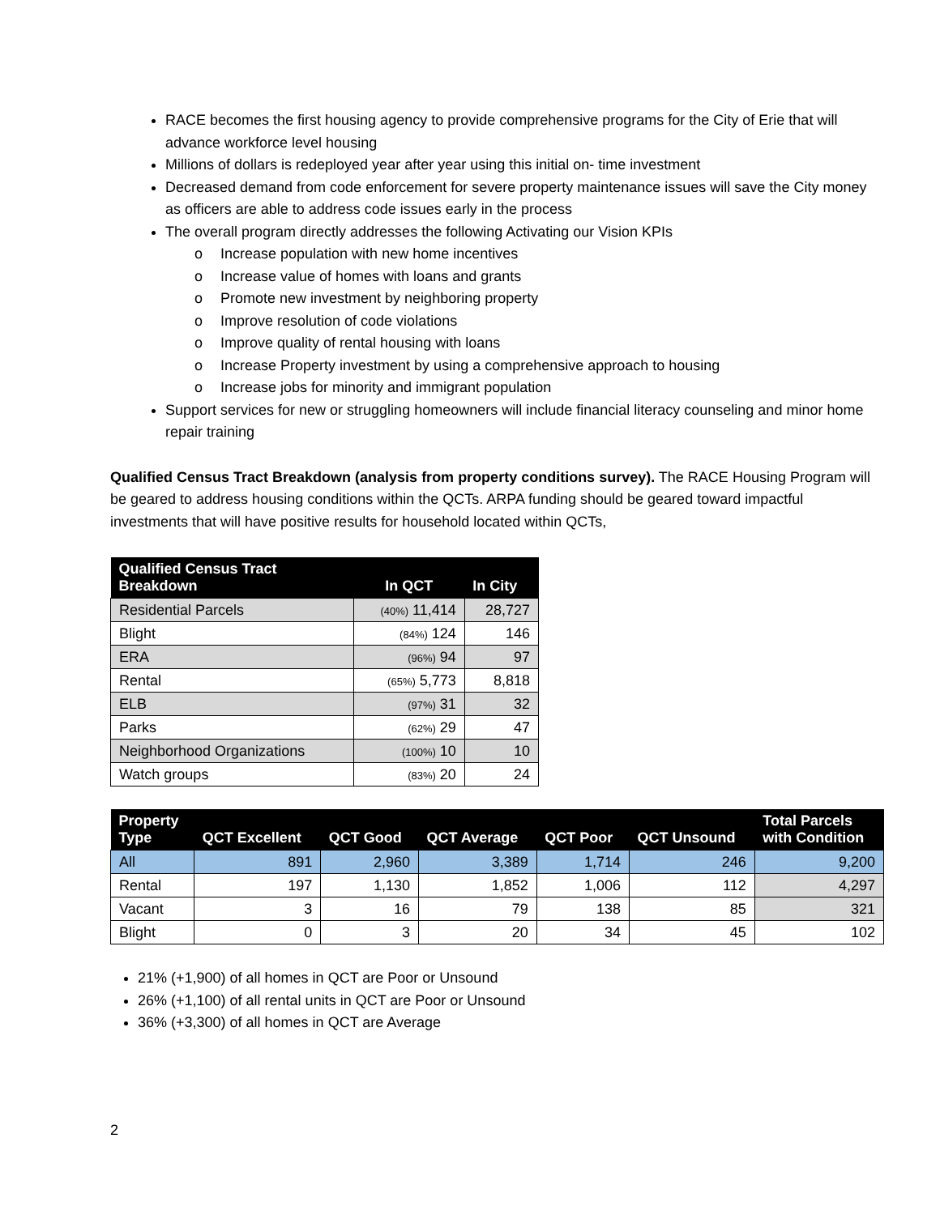RACE becomes the first housing agency to provide comprehensive programs for the City of Erie that will advance workforce level housing
Millions of dollars is redeployed year after year using this initial on- time investment
Decreased demand from code enforcement for severe property maintenance issues will save the City money as officers are able to address code issues early in the process
The overall program directly addresses the following Activating our Vision KPIs
o Increase population with new home incentives
o Increase value of homes with loans and grants
o Promote new investment by neighboring property
o Improve resolution of code violations
o Improve quality of rental housing with loans
o Increase Property investment by using a comprehensive approach to housing
o Increase jobs for minority and immigrant population
Support services for new or struggling homeowners will include financial literacy counseling and minor home repair training
Qualified Census Tract Breakdown (analysis from property conditions survey). The RACE Housing Program will be geared to address housing conditions within the QCTs. ARPA funding should be geared toward impactful investments that will have positive results for household located within QCTs,
| Qualified Census Tract Breakdown | In QCT | In City |
| --- | --- | --- |
| Residential Parcels | (40%) 11,414 | 28,727 |
| Blight | (84%) 124 | 146 |
| ERA | (96%) 94 | 97 |
| Rental | (65%) 5,773 | 8,818 |
| ELB | (97%) 31 | 32 |
| Parks | (62%) 29 | 47 |
| Neighborhood Organizations | (100%) 10 | 10 |
| Watch groups | (83%) 20 | 24 |
| Property Type | QCT Excellent | QCT Good | QCT Average | QCT Poor | QCT Unsound | Total Parcels with Condition |
| --- | --- | --- | --- | --- | --- | --- |
| All | 891 | 2,960 | 3,389 | 1,714 | 246 | 9,200 |
| Rental | 197 | 1,130 | 1,852 | 1,006 | 112 | 4,297 |
| Vacant | 3 | 16 | 79 | 138 | 85 | 321 |
| Blight | 0 | 3 | 20 | 34 | 45 | 102 |
21% (+1,900) of all homes in QCT are Poor or Unsound
26% (+1,100) of all rental units in QCT are Poor or Unsound
36% (+3,300) of all homes in QCT are Average
2